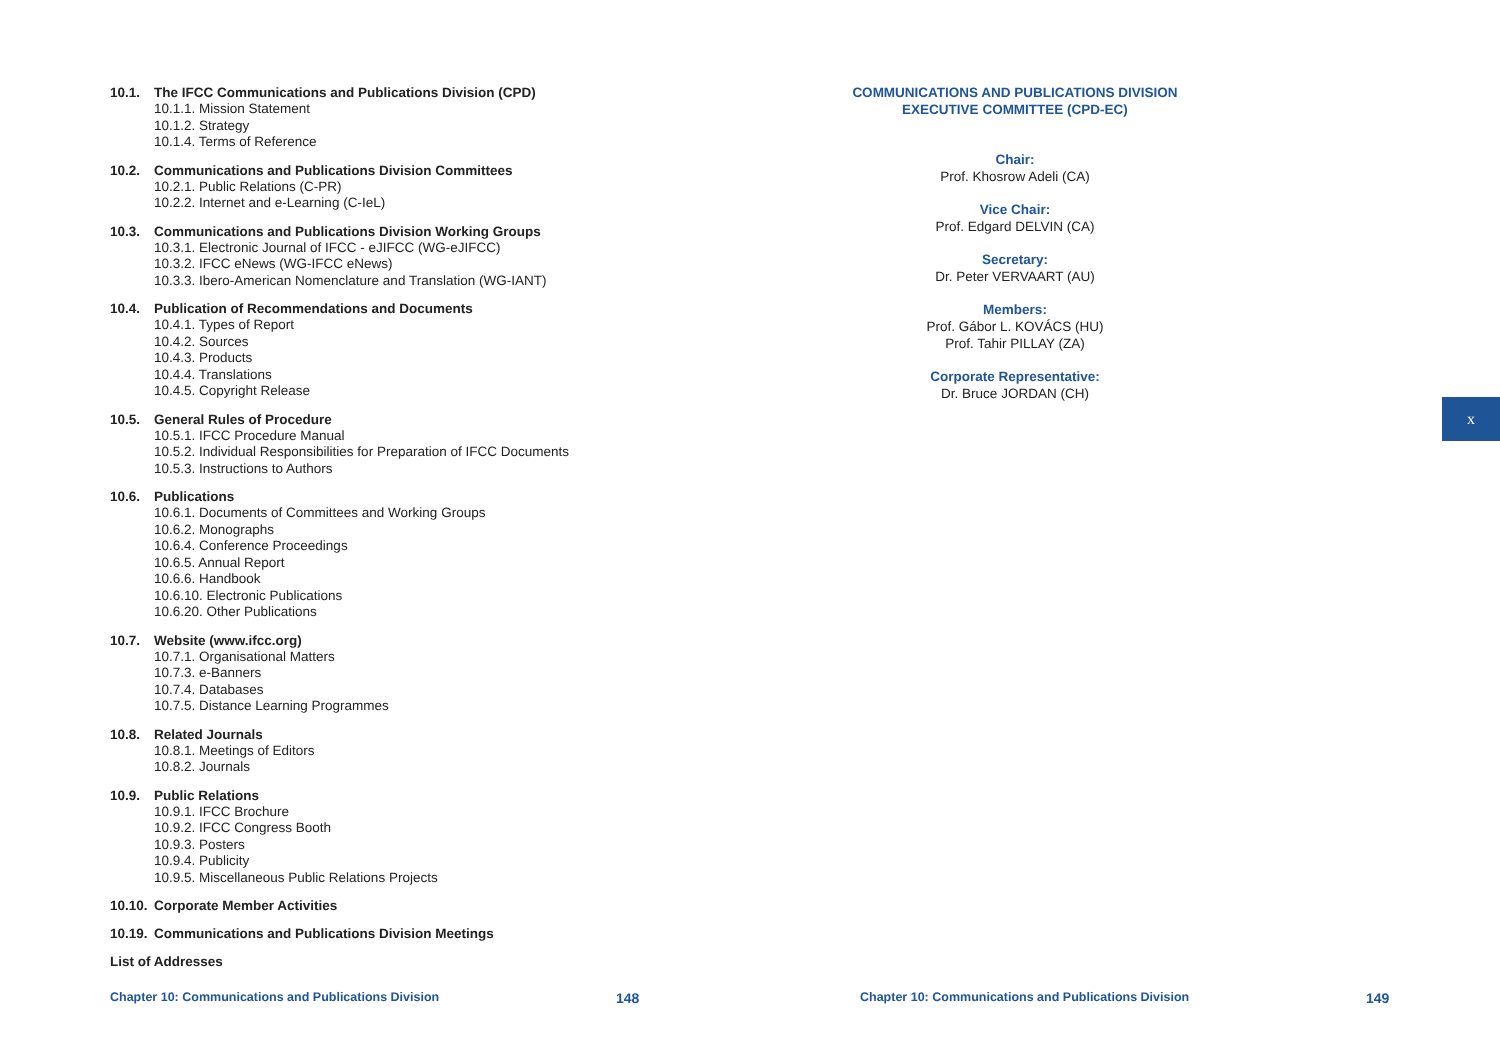10.1. The IFCC Communications and Publications Division (CPD)
10.1.1. Mission Statement
10.1.2. Strategy
10.1.4. Terms of Reference
10.2. Communications and Publications Division Committees
10.2.1. Public Relations (C-PR)
10.2.2. Internet and e-Learning (C-IeL)
10.3. Communications and Publications Division Working Groups
10.3.1. Electronic Journal of IFCC - eJIFCC (WG-eJIFCC)
10.3.2. IFCC eNews (WG-IFCC eNews)
10.3.3. Ibero-American Nomenclature and Translation (WG-IANT)
10.4. Publication of Recommendations and Documents
10.4.1. Types of Report
10.4.2. Sources
10.4.3. Products
10.4.4. Translations
10.4.5. Copyright Release
10.5. General Rules of Procedure
10.5.1. IFCC Procedure Manual
10.5.2. Individual Responsibilities for Preparation of IFCC Documents
10.5.3. Instructions to Authors
10.6. Publications
10.6.1. Documents of Committees and Working Groups
10.6.2. Monographs
10.6.4. Conference Proceedings
10.6.5. Annual Report
10.6.6. Handbook
10.6.10. Electronic Publications
10.6.20. Other Publications
10.7. Website (www.ifcc.org)
10.7.1. Organisational Matters
10.7.3. e-Banners
10.7.4. Databases
10.7.5. Distance Learning Programmes
10.8. Related Journals
10.8.1. Meetings of Editors
10.8.2. Journals
10.9. Public Relations
10.9.1. IFCC Brochure
10.9.2. IFCC Congress Booth
10.9.3. Posters
10.9.4. Publicity
10.9.5. Miscellaneous Public Relations Projects
10.10. Corporate Member Activities
10.19. Communications and Publications Division Meetings
List of Addresses
COMMUNICATIONS AND PUBLICATIONS DIVISION
EXECUTIVE COMMITTEE (CPD-EC)
Chair:
Prof. Khosrow Adeli (CA)
Vice Chair:
Prof. Edgard DELVIN (CA)
Secretary:
Dr. Peter VERVAART (AU)
Members:
Prof. Gábor L. KOVÁCS (HU)
Prof. Tahir PILLAY (ZA)
Corporate Representative:
Dr. Bruce JORDAN (CH)
x
Chapter 10: Communications and Publications Division
148
Chapter 10: Communications and Publications Division
149